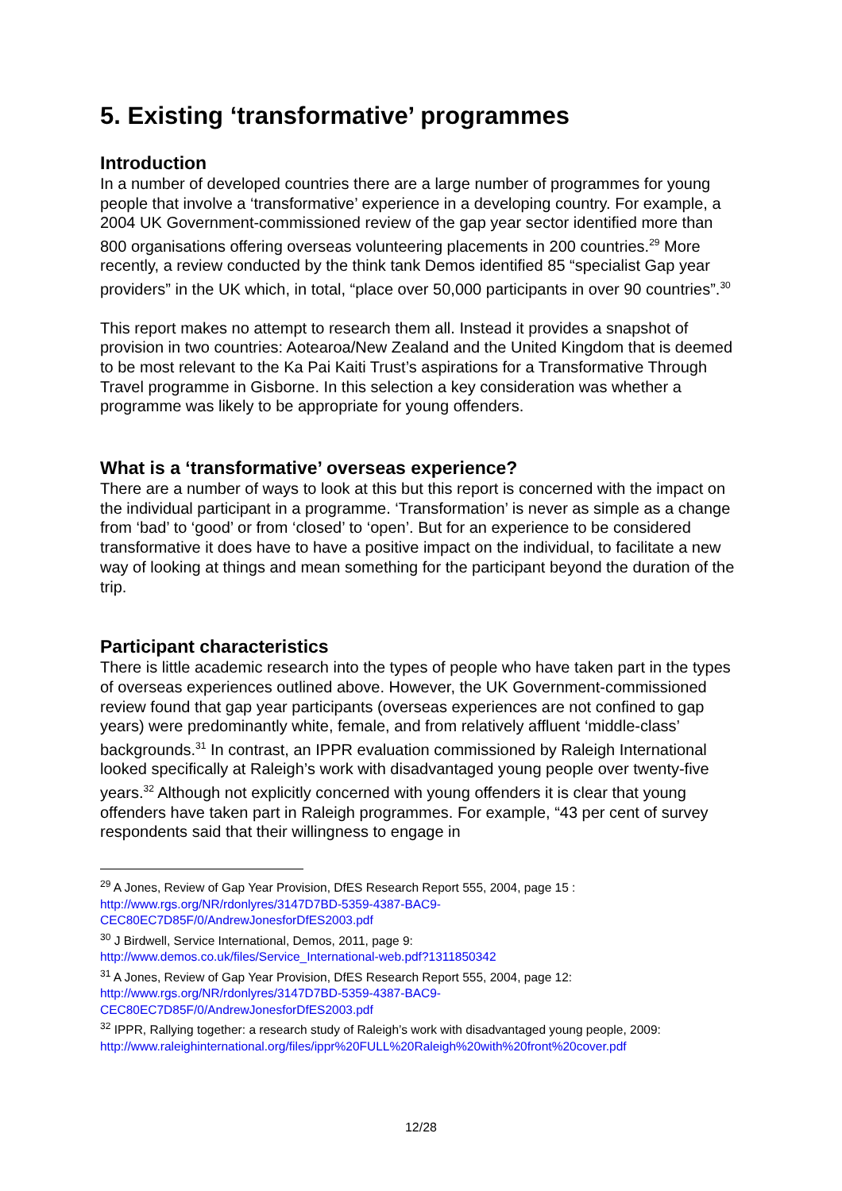5. Existing ‘transformative’ programmes
Introduction
In a number of developed countries there are a large number of programmes for young people that involve a ‘transformative’ experience in a developing country. For example, a 2004 UK Government-commissioned review of the gap year sector identified more than 800 organisations offering overseas volunteering placements in 200 countries.<sup>29</sup> More recently, a review conducted by the think tank Demos identified 85 “specialist Gap year providers” in the UK which, in total, “place over 50,000 participants in over 90 countries”.<sup>30</sup>
This report makes no attempt to research them all. Instead it provides a snapshot of provision in two countries: Aotearoa/New Zealand and the United Kingdom that is deemed to be most relevant to the Ka Pai Kaiti Trust’s aspirations for a Transformative Through Travel programme in Gisborne. In this selection a key consideration was whether a programme was likely to be appropriate for young offenders.
What is a ‘transformative’ overseas experience?
There are a number of ways to look at this but this report is concerned with the impact on the individual participant in a programme. ‘Transformation’ is never as simple as a change from ‘bad’ to ‘good’ or from ‘closed’ to ‘open’. But for an experience to be considered transformative it does have to have a positive impact on the individual, to facilitate a new way of looking at things and mean something for the participant beyond the duration of the trip.
Participant characteristics
There is little academic research into the types of people who have taken part in the types of overseas experiences outlined above. However, the UK Government-commissioned review found that gap year participants (overseas experiences are not confined to gap years) were predominantly white, female, and from relatively affluent ‘middle-class’ backgrounds.<sup>31</sup> In contrast, an IPPR evaluation commissioned by Raleigh International looked specifically at Raleigh’s work with disadvantaged young people over twenty-five years.<sup>32</sup> Although not explicitly concerned with young offenders it is clear that young offenders have taken part in Raleigh programmes. For example, “43 per cent of survey respondents said that their willingness to engage in
<sup>29</sup> A Jones, Review of Gap Year Provision, DfES Research Report 555, 2004, page 15 : http://www.rgs.org/NR/rdonlyres/3147D7BD-5359-4387-BAC9-
CEC80EC7D85F/0/AndrewJonesforDfES2003.pdf
<sup>30</sup> J Birdwell, Service International, Demos, 2011, page 9:
http://www.demos.co.uk/files/Service_International-web.pdf?1311850342
<sup>31</sup> A Jones, Review of Gap Year Provision, DfES Research Report 555, 2004, page 12:
http://www.rgs.org/NR/rdonlyres/3147D7BD-5359-4387-BAC9-
CEC80EC7D85F/0/AndrewJonesforDfES2003.pdf
<sup>32</sup> IPPR, Rallying together: a research study of Raleigh’s work with disadvantaged young people, 2009:
http://www.raleighinternational.org/files/ippr%20FULL%20Raleigh%20with%20front%20cover.pdf
12/28